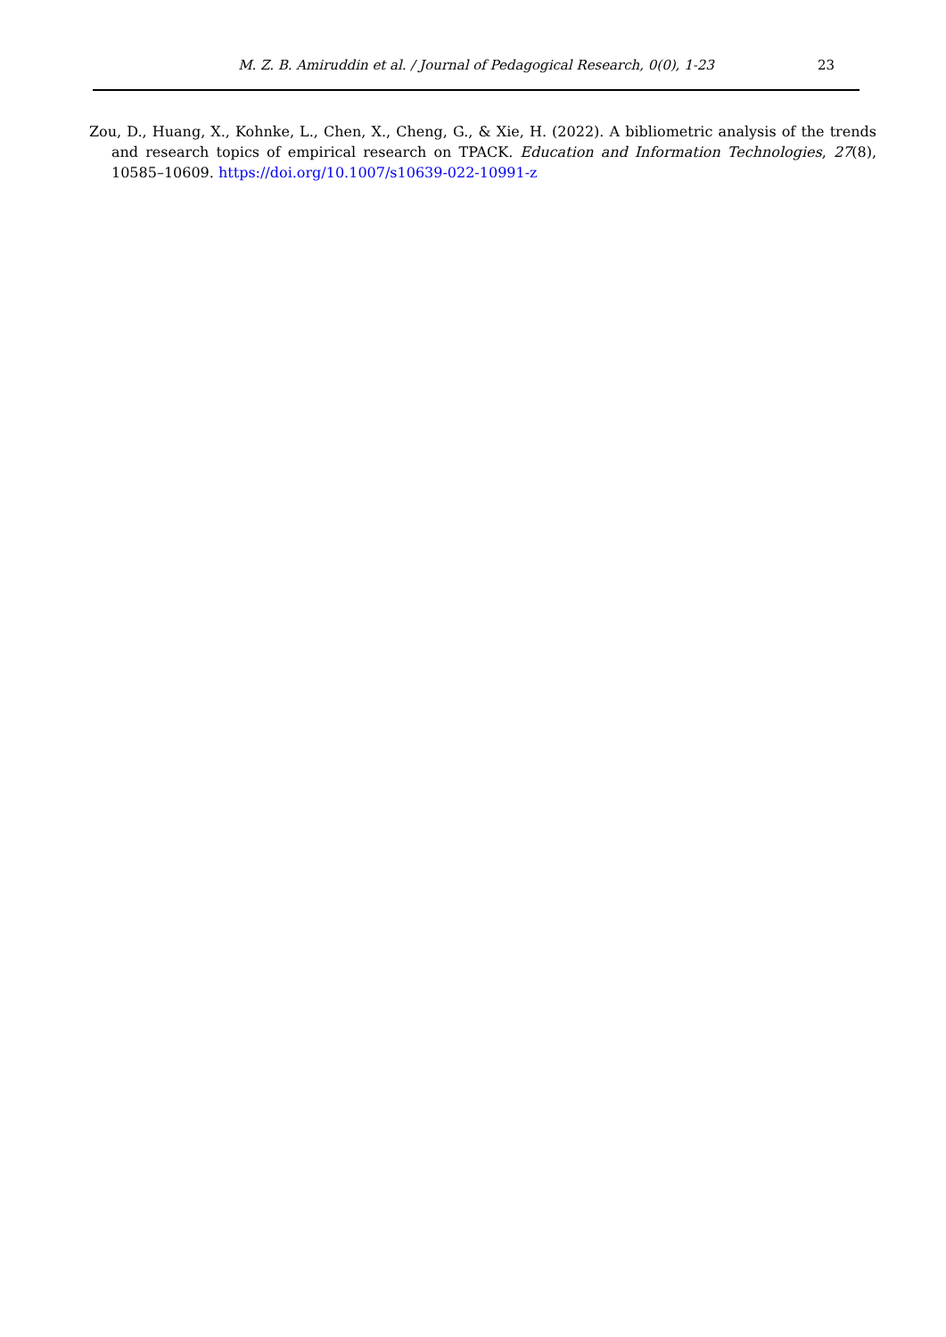M. Z. B. Amiruddin et al. / Journal of Pedagogical Research, 0(0), 1-23
23
Zou, D., Huang, X., Kohnke, L., Chen, X., Cheng, G., & Xie, H. (2022). A bibliometric analysis of the trends and research topics of empirical research on TPACK. Education and Information Technologies, 27(8), 10585–10609. https://doi.org/10.1007/s10639-022-10991-z